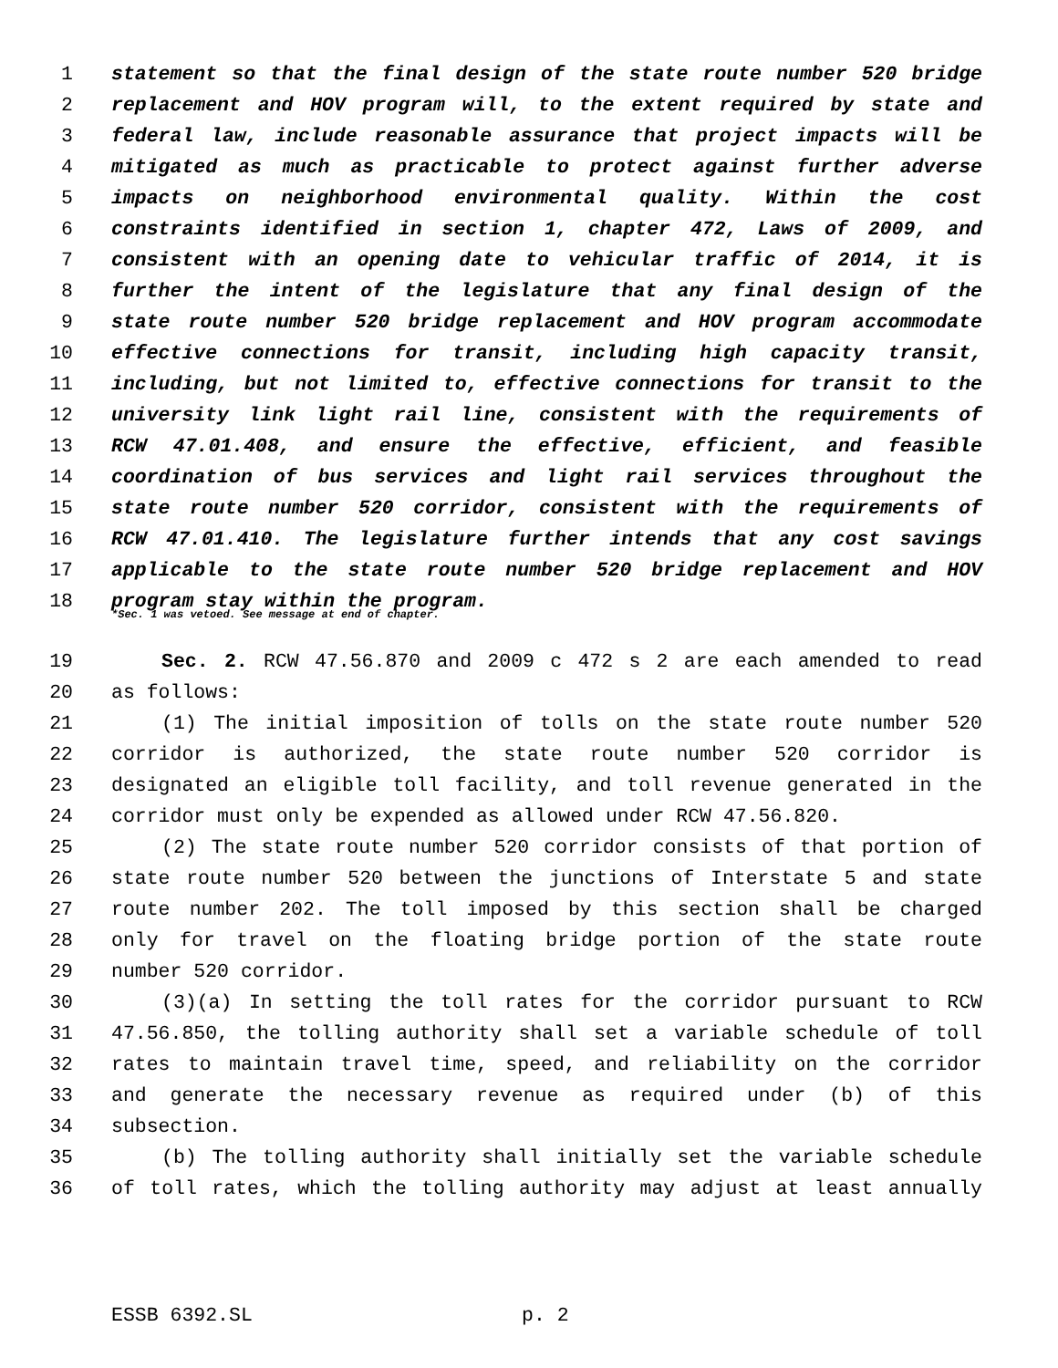1 statement so that the final design of the state route number 520 bridge
2 replacement and HOV program will, to the extent required by state and
3 federal law, include reasonable assurance that project impacts will be
4 mitigated as much as practicable to protect against further adverse
5 impacts on neighborhood environmental quality. Within the cost
6 constraints identified in section 1, chapter 472, Laws of 2009, and
7 consistent with an opening date to vehicular traffic of 2014, it is
8 further the intent of the legislature that any final design of the
9 state route number 520 bridge replacement and HOV program accommodate
10 effective connections for transit, including high capacity transit,
11 including, but not limited to, effective connections for transit to the
12 university link light rail line, consistent with the requirements of
13 RCW 47.01.408, and ensure the effective, efficient, and feasible
14 coordination of bus services and light rail services throughout the
15 state route number 520 corridor, consistent with the requirements of
16 RCW 47.01.410. The legislature further intends that any cost savings
17 applicable to the state route number 520 bridge replacement and HOV
18 program stay within the program.
*Sec. 1 was vetoed. See message at end of chapter.
19 Sec. 2. RCW 47.56.870 and 2009 c 472 s 2 are each amended to read
20 as follows:
21 (1) The initial imposition of tolls on the state route number 520
22 corridor is authorized, the state route number 520 corridor is
23 designated an eligible toll facility, and toll revenue generated in the
24 corridor must only be expended as allowed under RCW 47.56.820.
25 (2) The state route number 520 corridor consists of that portion of
26 state route number 520 between the junctions of Interstate 5 and state
27 route number 202. The toll imposed by this section shall be charged
28 only for travel on the floating bridge portion of the state route
29 number 520 corridor.
30 (3)(a) In setting the toll rates for the corridor pursuant to RCW
31 47.56.850, the tolling authority shall set a variable schedule of toll
32 rates to maintain travel time, speed, and reliability on the corridor
33 and generate the necessary revenue as required under (b) of this
34 subsection.
35 (b) The tolling authority shall initially set the variable schedule
36 of toll rates, which the tolling authority may adjust at least annually
ESSB 6392.SL p. 2